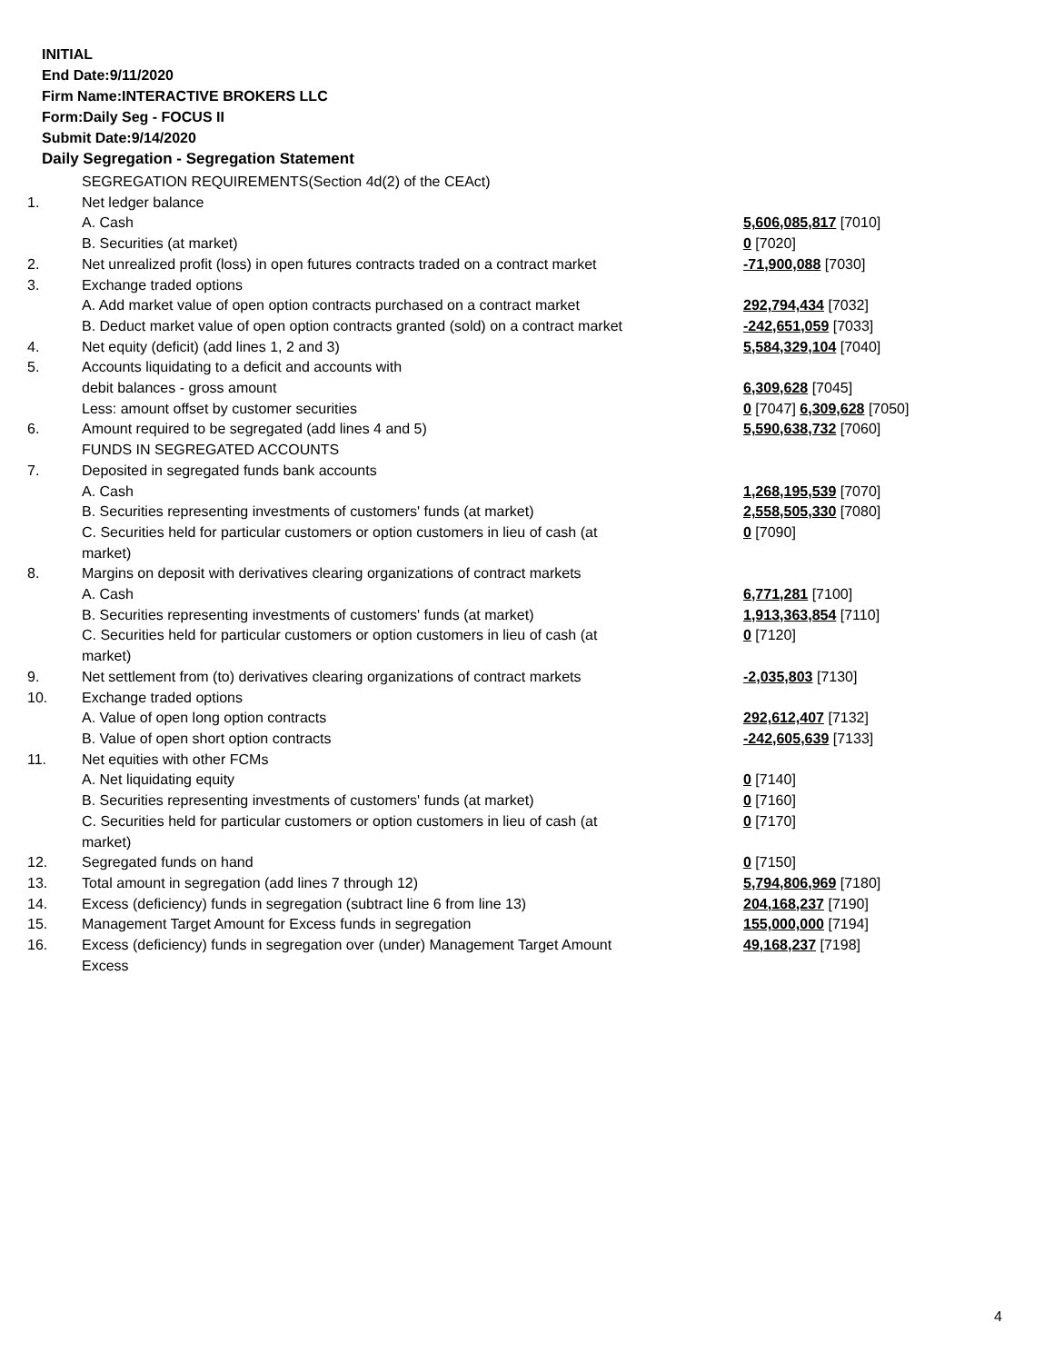INITIAL
End Date:9/11/2020
Firm Name:INTERACTIVE BROKERS LLC
Form:Daily Seg - FOCUS II
Submit Date:9/14/2020
Daily Segregation - Segregation Statement
| | SEGREGATION REQUIREMENTS(Section 4d(2) of the CEAct) | |
| 1. | Net ledger balance | |
| | A. Cash | 5,606,085,817 [7010] |
| | B. Securities (at market) | 0 [7020] |
| 2. | Net unrealized profit (loss) in open futures contracts traded on a contract market | -71,900,088 [7030] |
| 3. | Exchange traded options | |
| | A. Add market value of open option contracts purchased on a contract market | 292,794,434 [7032] |
| | B. Deduct market value of open option contracts granted (sold) on a contract market | -242,651,059 [7033] |
| 4. | Net equity (deficit) (add lines 1, 2 and 3) | 5,584,329,104 [7040] |
| 5. | Accounts liquidating to a deficit and accounts with | |
| | debit balances - gross amount | 6,309,628 [7045] |
| | Less: amount offset by customer securities | 0 [7047] 6,309,628 [7050] |
| 6. | Amount required to be segregated (add lines 4 and 5) | 5,590,638,732 [7060] |
| | FUNDS IN SEGREGATED ACCOUNTS | |
| 7. | Deposited in segregated funds bank accounts | |
| | A. Cash | 1,268,195,539 [7070] |
| | B. Securities representing investments of customers' funds (at market) | 2,558,505,330 [7080] |
| | C. Securities held for particular customers or option customers in lieu of cash (at market) | 0 [7090] |
| 8. | Margins on deposit with derivatives clearing organizations of contract markets | |
| | A. Cash | 6,771,281 [7100] |
| | B. Securities representing investments of customers' funds (at market) | 1,913,363,854 [7110] |
| | C. Securities held for particular customers or option customers in lieu of cash (at market) | 0 [7120] |
| 9. | Net settlement from (to) derivatives clearing organizations of contract markets | -2,035,803 [7130] |
| 10. | Exchange traded options | |
| | A. Value of open long option contracts | 292,612,407 [7132] |
| | B. Value of open short option contracts | -242,605,639 [7133] |
| 11. | Net equities with other FCMs | |
| | A. Net liquidating equity | 0 [7140] |
| | B. Securities representing investments of customers' funds (at market) | 0 [7160] |
| | C. Securities held for particular customers or option customers in lieu of cash (at market) | 0 [7170] |
| 12. | Segregated funds on hand | 0 [7150] |
| 13. | Total amount in segregation (add lines 7 through 12) | 5,794,806,969 [7180] |
| 14. | Excess (deficiency) funds in segregation (subtract line 6 from line 13) | 204,168,237 [7190] |
| 15. | Management Target Amount for Excess funds in segregation | 155,000,000 [7194] |
| 16. | Excess (deficiency) funds in segregation over (under) Management Target Amount Excess | 49,168,237 [7198] |
4